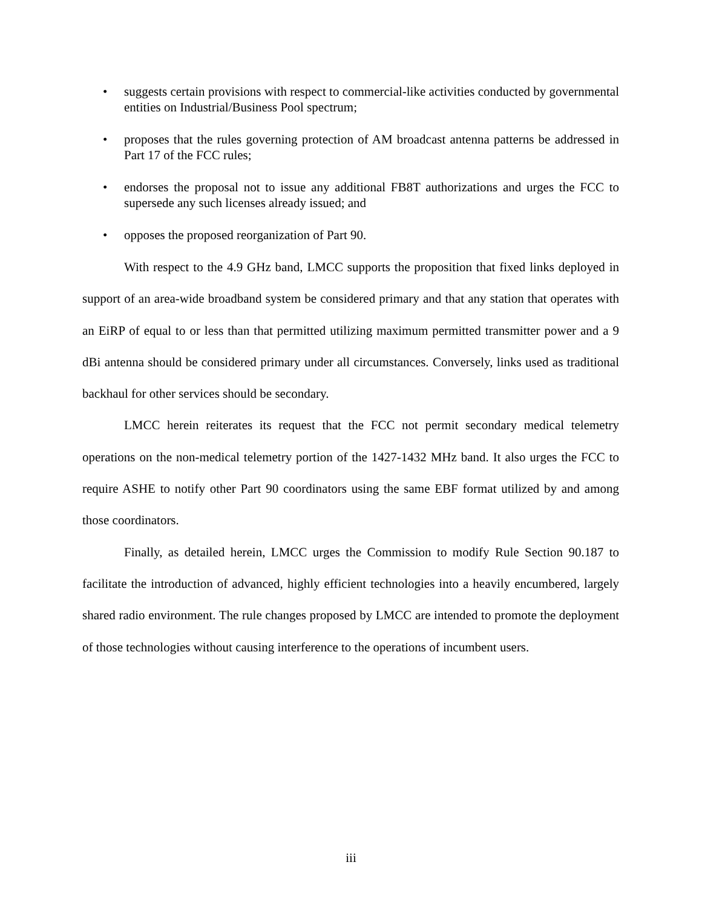• suggests certain provisions with respect to commercial-like activities conducted by governmental entities on Industrial/Business Pool spectrum;
• proposes that the rules governing protection of AM broadcast antenna patterns be addressed in Part 17 of the FCC rules;
• endorses the proposal not to issue any additional FB8T authorizations and urges the FCC to supersede any such licenses already issued; and
• opposes the proposed reorganization of Part 90.
With respect to the 4.9 GHz band, LMCC supports the proposition that fixed links deployed in support of an area-wide broadband system be considered primary and that any station that operates with an EiRP of equal to or less than that permitted utilizing maximum permitted transmitter power and a 9 dBi antenna should be considered primary under all circumstances. Conversely, links used as traditional backhaul for other services should be secondary.
LMCC herein reiterates its request that the FCC not permit secondary medical telemetry operations on the non-medical telemetry portion of the 1427-1432 MHz band. It also urges the FCC to require ASHE to notify other Part 90 coordinators using the same EBF format utilized by and among those coordinators.
Finally, as detailed herein, LMCC urges the Commission to modify Rule Section 90.187 to facilitate the introduction of advanced, highly efficient technologies into a heavily encumbered, largely shared radio environment. The rule changes proposed by LMCC are intended to promote the deployment of those technologies without causing interference to the operations of incumbent users.
iii